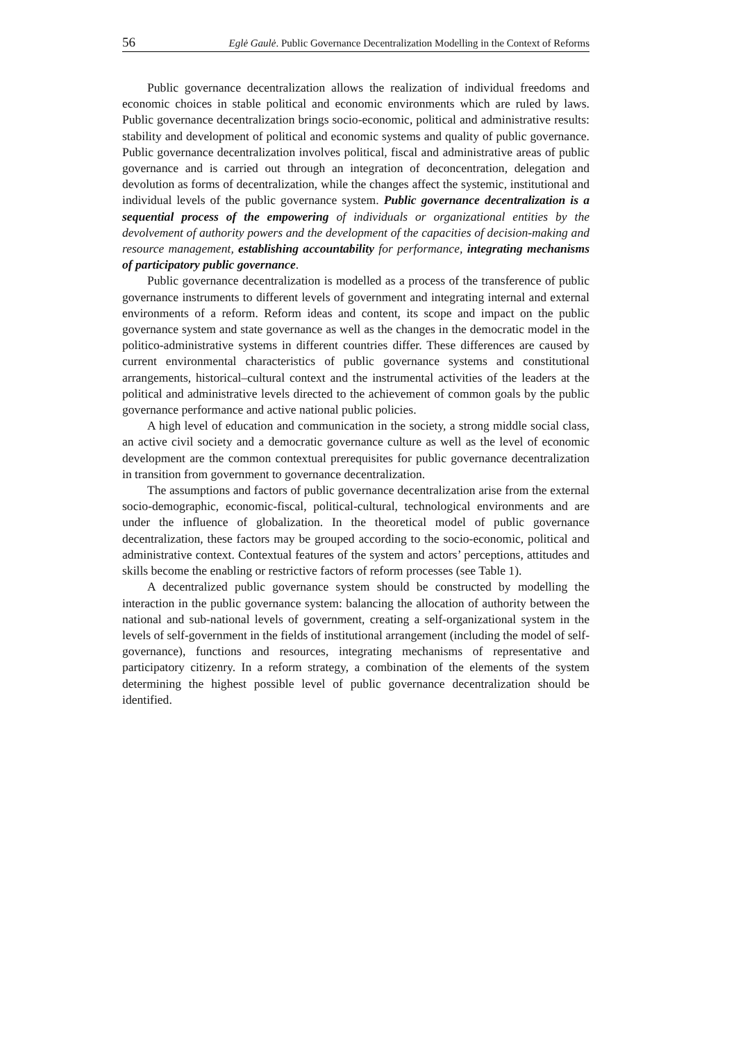56 Eglė Gaulė. Public Governance Decentralization Modelling in the Context of Reforms
Public governance decentralization allows the realization of individual freedoms and economic choices in stable political and economic environments which are ruled by laws. Public governance decentralization brings socio-economic, political and administrative results: stability and development of political and economic systems and quality of public governance. Public governance decentralization involves political, fiscal and administrative areas of public governance and is carried out through an integration of deconcentration, delegation and devolution as forms of decentralization, while the changes affect the systemic, institutional and individual levels of the public governance system. Public governance decentralization is a sequential process of the empowering of individuals or organizational entities by the devolvement of authority powers and the development of the capacities of decision-making and resource management, establishing accountability for performance, integrating mechanisms of participatory public governance.
Public governance decentralization is modelled as a process of the transference of public governance instruments to different levels of government and integrating internal and external environments of a reform. Reform ideas and content, its scope and impact on the public governance system and state governance as well as the changes in the democratic model in the politico-administrative systems in different countries differ. These differences are caused by current environmental characteristics of public governance systems and constitutional arrangements, historical–cultural context and the instrumental activities of the leaders at the political and administrative levels directed to the achievement of common goals by the public governance performance and active national public policies.
A high level of education and communication in the society, a strong middle social class, an active civil society and a democratic governance culture as well as the level of economic development are the common contextual prerequisites for public governance decentralization in transition from government to governance decentralization.
The assumptions and factors of public governance decentralization arise from the external socio-demographic, economic-fiscal, political-cultural, technological environments and are under the influence of globalization. In the theoretical model of public governance decentralization, these factors may be grouped according to the socio-economic, political and administrative context. Contextual features of the system and actors’ perceptions, attitudes and skills become the enabling or restrictive factors of reform processes (see Table 1).
A decentralized public governance system should be constructed by modelling the interaction in the public governance system: balancing the allocation of authority between the national and sub-national levels of government, creating a self-organizational system in the levels of self-government in the fields of institutional arrangement (including the model of self-governance), functions and resources, integrating mechanisms of representative and participatory citizenry. In a reform strategy, a combination of the elements of the system determining the highest possible level of public governance decentralization should be identified.